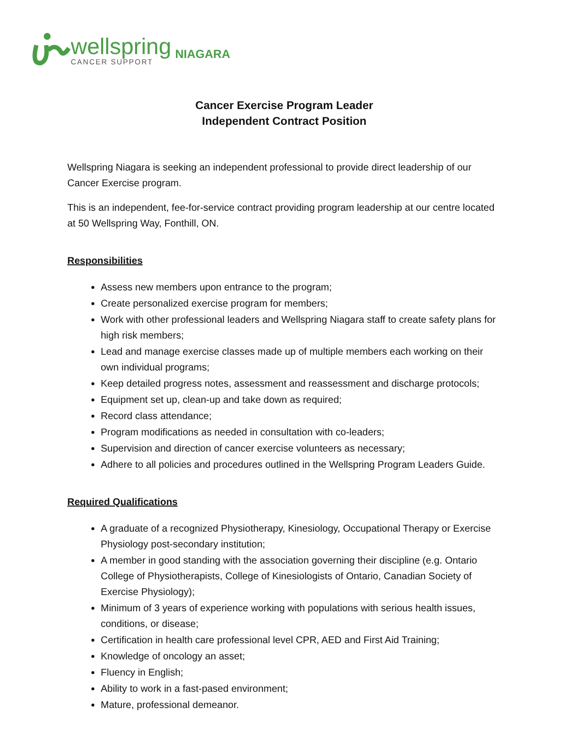wellspring
CANCER SUPPORT
NIAGARA
Cancer Exercise Program Leader
Independent Contract Position
Wellspring Niagara is seeking an independent professional to provide direct leadership of our Cancer Exercise program.
This is an independent, fee-for-service contract providing program leadership at our centre located at 50 Wellspring Way, Fonthill, ON.
Responsibilities
Assess new members upon entrance to the program;
Create personalized exercise program for members;
Work with other professional leaders and Wellspring Niagara staff to create safety plans for high risk members;
Lead and manage exercise classes made up of multiple members each working on their own individual programs;
Keep detailed progress notes, assessment and reassessment and discharge protocols;
Equipment set up, clean-up and take down as required;
Record class attendance;
Program modifications as needed in consultation with co-leaders;
Supervision and direction of cancer exercise volunteers as necessary;
Adhere to all policies and procedures outlined in the Wellspring Program Leaders Guide.
Required Qualifications
A graduate of a recognized Physiotherapy, Kinesiology, Occupational Therapy or Exercise Physiology post-secondary institution;
A member in good standing with the association governing their discipline (e.g. Ontario College of Physiotherapists, College of Kinesiologists of Ontario, Canadian Society of Exercise Physiology);
Minimum of 3 years of experience working with populations with serious health issues, conditions, or disease;
Certification in health care professional level CPR, AED and First Aid Training;
Knowledge of oncology an asset;
Fluency in English;
Ability to work in a fast-pased environment;
Mature, professional demeanor.